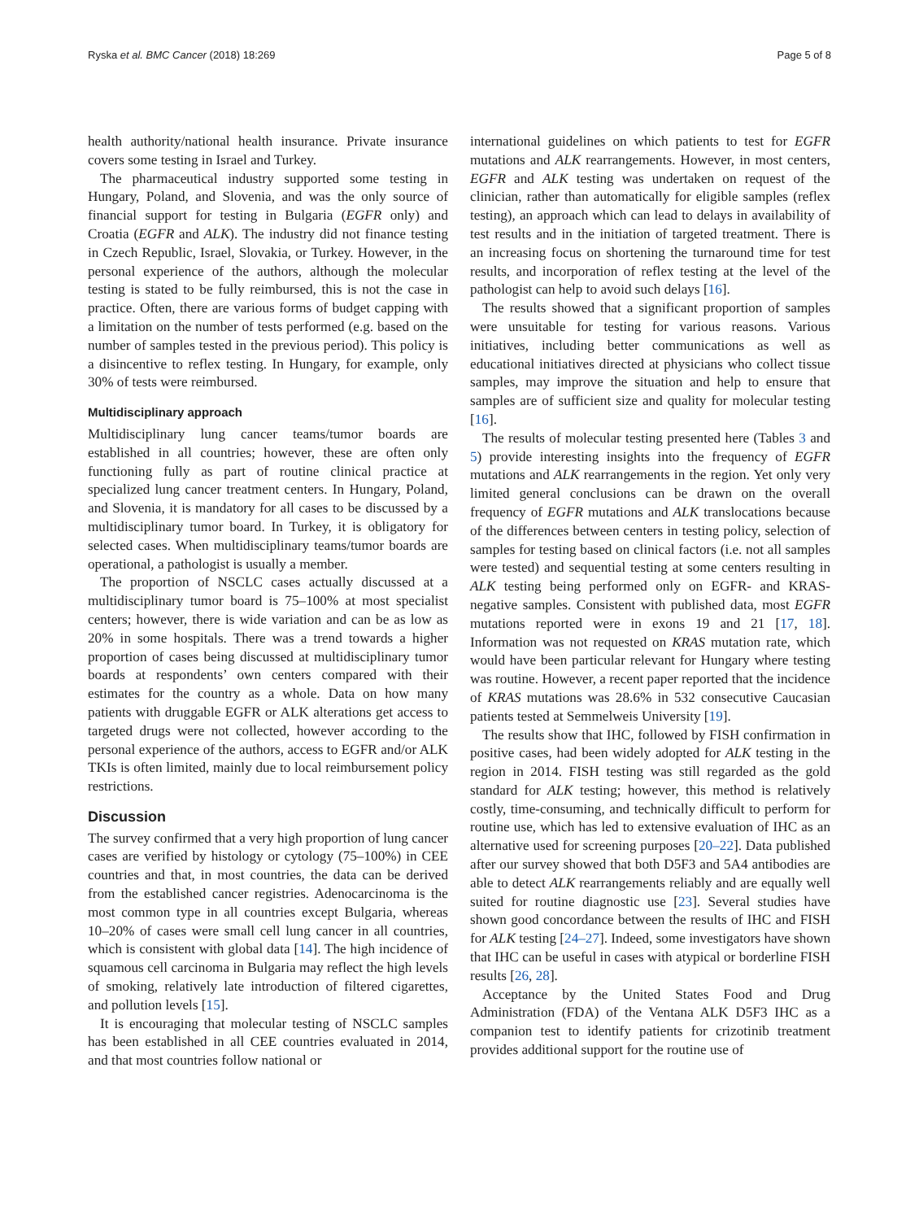Ryska et al. BMC Cancer (2018) 18:269 Page 5 of 8
health authority/national health insurance. Private insurance covers some testing in Israel and Turkey.
The pharmaceutical industry supported some testing in Hungary, Poland, and Slovenia, and was the only source of financial support for testing in Bulgaria (EGFR only) and Croatia (EGFR and ALK). The industry did not finance testing in Czech Republic, Israel, Slovakia, or Turkey. However, in the personal experience of the authors, although the molecular testing is stated to be fully reimbursed, this is not the case in practice. Often, there are various forms of budget capping with a limitation on the number of tests performed (e.g. based on the number of samples tested in the previous period). This policy is a disincentive to reflex testing. In Hungary, for example, only 30% of tests were reimbursed.
Multidisciplinary approach
Multidisciplinary lung cancer teams/tumor boards are established in all countries; however, these are often only functioning fully as part of routine clinical practice at specialized lung cancer treatment centers. In Hungary, Poland, and Slovenia, it is mandatory for all cases to be discussed by a multidisciplinary tumor board. In Turkey, it is obligatory for selected cases. When multidisciplinary teams/tumor boards are operational, a pathologist is usually a member.
The proportion of NSCLC cases actually discussed at a multidisciplinary tumor board is 75–100% at most specialist centers; however, there is wide variation and can be as low as 20% in some hospitals. There was a trend towards a higher proportion of cases being discussed at multidisciplinary tumor boards at respondents’ own centers compared with their estimates for the country as a whole. Data on how many patients with druggable EGFR or ALK alterations get access to targeted drugs were not collected, however according to the personal experience of the authors, access to EGFR and/or ALK TKIs is often limited, mainly due to local reimbursement policy restrictions.
Discussion
The survey confirmed that a very high proportion of lung cancer cases are verified by histology or cytology (75–100%) in CEE countries and that, in most countries, the data can be derived from the established cancer registries. Adenocarcinoma is the most common type in all countries except Bulgaria, whereas 10–20% of cases were small cell lung cancer in all countries, which is consistent with global data [14]. The high incidence of squamous cell carcinoma in Bulgaria may reflect the high levels of smoking, relatively late introduction of filtered cigarettes, and pollution levels [15].
It is encouraging that molecular testing of NSCLC samples has been established in all CEE countries evaluated in 2014, and that most countries follow national or
international guidelines on which patients to test for EGFR mutations and ALK rearrangements. However, in most centers, EGFR and ALK testing was undertaken on request of the clinician, rather than automatically for eligible samples (reflex testing), an approach which can lead to delays in availability of test results and in the initiation of targeted treatment. There is an increasing focus on shortening the turnaround time for test results, and incorporation of reflex testing at the level of the pathologist can help to avoid such delays [16].
The results showed that a significant proportion of samples were unsuitable for testing for various reasons. Various initiatives, including better communications as well as educational initiatives directed at physicians who collect tissue samples, may improve the situation and help to ensure that samples are of sufficient size and quality for molecular testing [16].
The results of molecular testing presented here (Tables 3 and 5) provide interesting insights into the frequency of EGFR mutations and ALK rearrangements in the region. Yet only very limited general conclusions can be drawn on the overall frequency of EGFR mutations and ALK translocations because of the differences between centers in testing policy, selection of samples for testing based on clinical factors (i.e. not all samples were tested) and sequential testing at some centers resulting in ALK testing being performed only on EGFR- and KRAS-negative samples. Consistent with published data, most EGFR mutations reported were in exons 19 and 21 [17, 18]. Information was not requested on KRAS mutation rate, which would have been particular relevant for Hungary where testing was routine. However, a recent paper reported that the incidence of KRAS mutations was 28.6% in 532 consecutive Caucasian patients tested at Semmelweis University [19].
The results show that IHC, followed by FISH confirmation in positive cases, had been widely adopted for ALK testing in the region in 2014. FISH testing was still regarded as the gold standard for ALK testing; however, this method is relatively costly, time-consuming, and technically difficult to perform for routine use, which has led to extensive evaluation of IHC as an alternative used for screening purposes [20–22]. Data published after our survey showed that both D5F3 and 5A4 antibodies are able to detect ALK rearrangements reliably and are equally well suited for routine diagnostic use [23]. Several studies have shown good concordance between the results of IHC and FISH for ALK testing [24–27]. Indeed, some investigators have shown that IHC can be useful in cases with atypical or borderline FISH results [26, 28].
Acceptance by the United States Food and Drug Administration (FDA) of the Ventana ALK D5F3 IHC as a companion test to identify patients for crizotinib treatment provides additional support for the routine use of